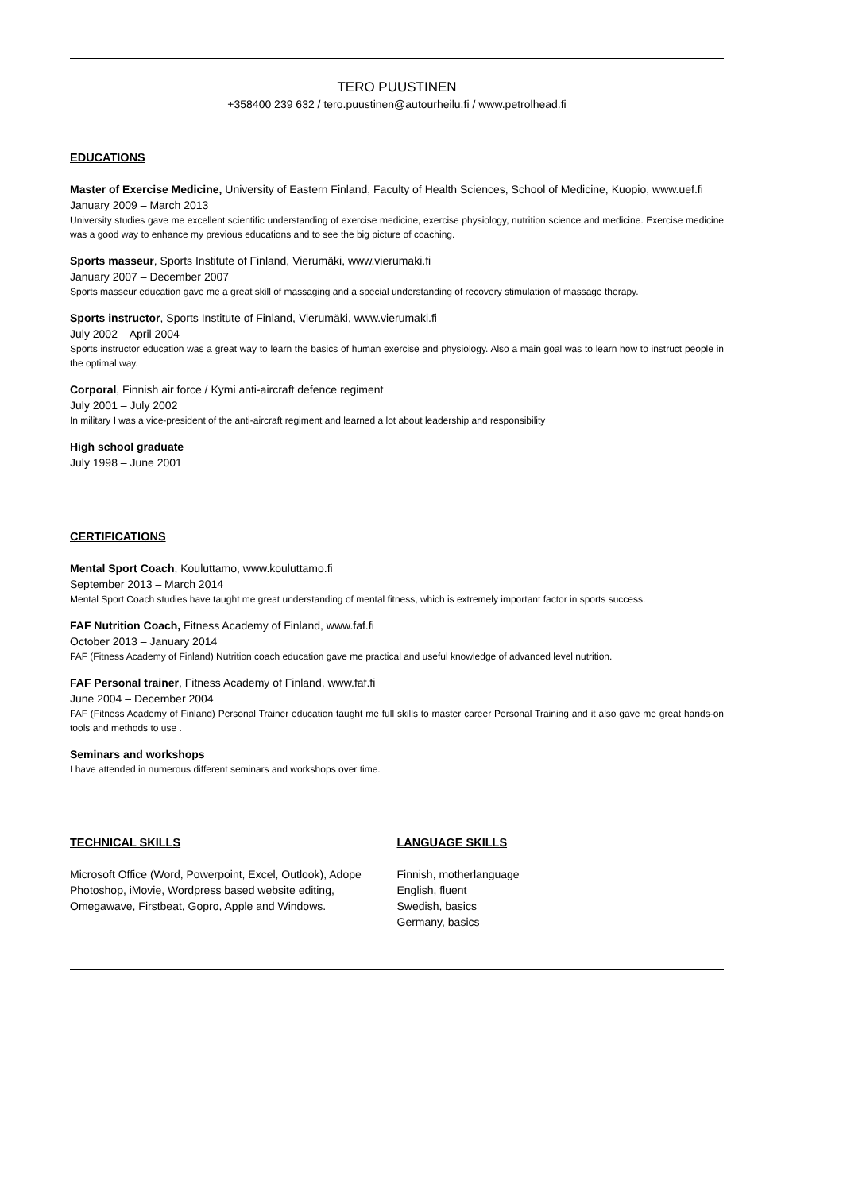TERO PUUSTINEN
+358400 239 632 / tero.puustinen@autourheilu.fi / www.petrolhead.fi
EDUCATIONS
Master of Exercise Medicine, University of Eastern Finland, Faculty of Health Sciences, School of Medicine, Kuopio, www.uef.fi
January 2009 – March 2013
University studies gave me excellent scientific understanding of exercise medicine, exercise physiology, nutrition science and medicine. Exercise medicine was a good way to enhance my previous educations and to see the big picture of coaching.
Sports masseur, Sports Institute of Finland, Vierumäki, www.vierumaki.fi
January 2007 – December 2007
Sports masseur education gave me a great skill of massaging and a special understanding of recovery stimulation of massage therapy.
Sports instructor, Sports Institute of Finland, Vierumäki, www.vierumaki.fi
July 2002 – April 2004
Sports instructor education was a great way to learn the basics of human exercise and physiology. Also a main goal was to learn how to instruct people in the optimal way.
Corporal, Finnish air force / Kymi anti-aircraft defence regiment
July 2001 – July 2002
In military I was a vice-president of the anti-aircraft regiment and learned a lot about leadership and responsibility
High school graduate
July 1998 – June 2001
CERTIFICATIONS
Mental Sport Coach, Kouluttamo, www.kouluttamo.fi
September 2013 – March 2014
Mental Sport Coach studies have taught me great understanding of mental fitness, which is extremely important factor in sports success.
FAF Nutrition Coach, Fitness Academy of Finland, www.faf.fi
October 2013 – January 2014
FAF (Fitness Academy of Finland) Nutrition coach education gave me practical and useful knowledge of advanced level nutrition.
FAF Personal trainer, Fitness Academy of Finland, www.faf.fi
June 2004 – December 2004
FAF (Fitness Academy of Finland) Personal Trainer education taught me full skills to master career Personal Training and it also gave me great hands-on tools and methods to use .
Seminars and workshops
I have attended in numerous different seminars and workshops over time.
TECHNICAL SKILLS
Microsoft Office (Word, Powerpoint, Excel, Outlook), Adope Photoshop, iMovie, Wordpress based website editing, Omegawave, Firstbeat, Gopro, Apple and Windows.
LANGUAGE SKILLS
Finnish, motherlanguage
English, fluent
Swedish, basics
Germany, basics